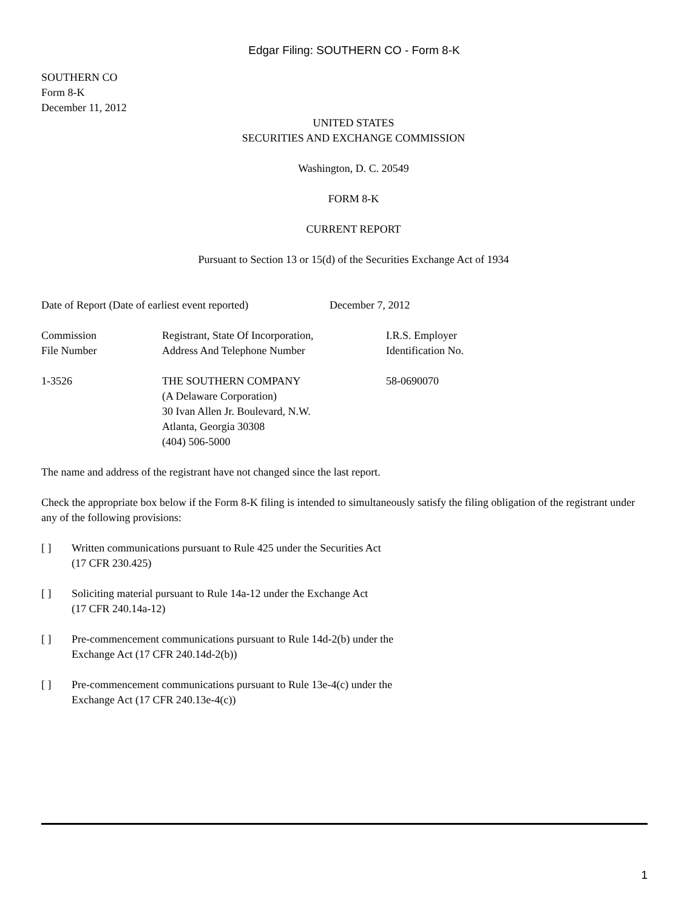Edgar Filing: SOUTHERN CO - Form 8-K
SOUTHERN CO
Form 8-K
December 11, 2012
UNITED STATES
SECURITIES AND EXCHANGE COMMISSION
Washington, D. C. 20549
FORM 8-K
CURRENT REPORT
Pursuant to Section 13 or 15(d) of the Securities Exchange Act of 1934
| Date of Report (Date of earliest event reported) | December 7, 2012 |
| Commission File Number | Registrant, State Of Incorporation, Address And Telephone Number | I.R.S. Employer Identification No. |
| 1-3526 | THE SOUTHERN COMPANY (A Delaware Corporation) 30 Ivan Allen Jr. Boulevard, N.W. Atlanta, Georgia 30308 (404) 506-5000 | 58-0690070 |
The name and address of the registrant have not changed since the last report.
Check the appropriate box below if the Form 8-K filing is intended to simultaneously satisfy the filing obligation of the registrant under any of the following provisions:
[ ] Written communications pursuant to Rule 425 under the Securities Act
(17 CFR 230.425)
[ ] Soliciting material pursuant to Rule 14a-12 under the Exchange Act
(17 CFR 240.14a-12)
[ ] Pre-commencement communications pursuant to Rule 14d-2(b) under the
Exchange Act (17 CFR 240.14d-2(b))
[ ] Pre-commencement communications pursuant to Rule 13e-4(c) under the
Exchange Act (17 CFR 240.13e-4(c))
1